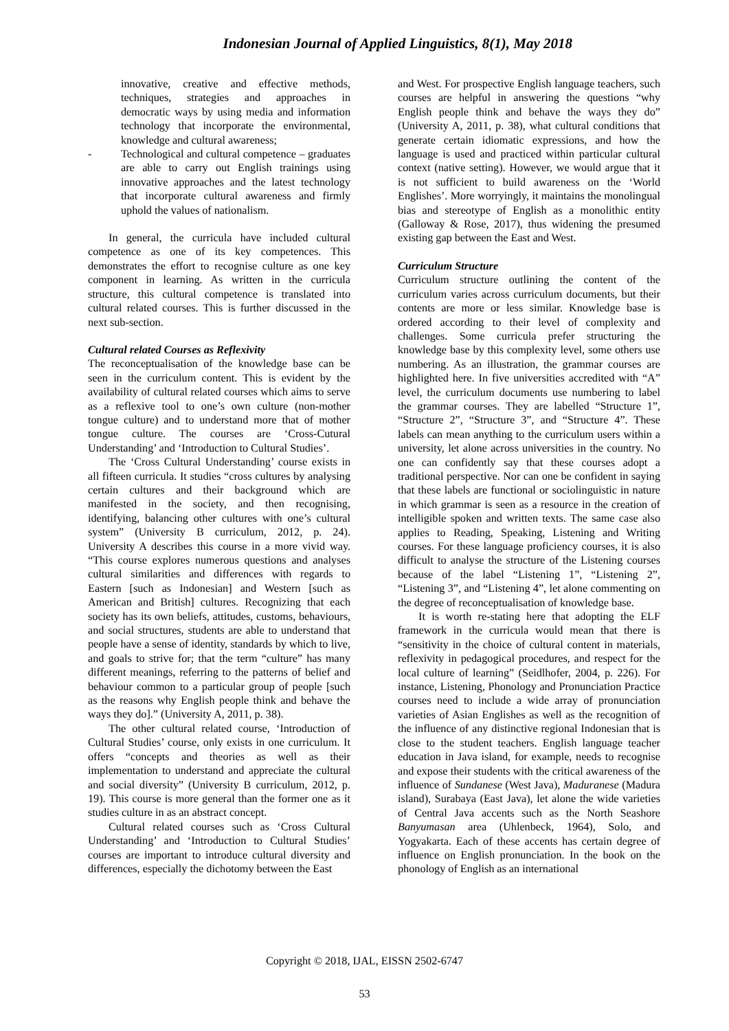Indonesian Journal of Applied Linguistics, 8(1), May 2018
innovative, creative and effective methods, techniques, strategies and approaches in democratic ways by using media and information technology that incorporate the environmental, knowledge and cultural awareness;
- Technological and cultural competence – graduates are able to carry out English trainings using innovative approaches and the latest technology that incorporate cultural awareness and firmly uphold the values of nationalism.
In general, the curricula have included cultural competence as one of its key competences. This demonstrates the effort to recognise culture as one key component in learning. As written in the curricula structure, this cultural competence is translated into cultural related courses. This is further discussed in the next sub-section.
Cultural related Courses as Reflexivity
The reconceptualisation of the knowledge base can be seen in the curriculum content. This is evident by the availability of cultural related courses which aims to serve as a reflexive tool to one’s own culture (non-mother tongue culture) and to understand more that of mother tongue culture. The courses are ‘Cross-Cutural Understanding’ and ‘Introduction to Cultural Studies’.
The ‘Cross Cultural Understanding’ course exists in all fifteen curricula. It studies “cross cultures by analysing certain cultures and their background which are manifested in the society, and then recognising, identifying, balancing other cultures with one’s cultural system” (University B curriculum, 2012, p. 24). University A describes this course in a more vivid way. “This course explores numerous questions and analyses cultural similarities and differences with regards to Eastern [such as Indonesian] and Western [such as American and British] cultures. Recognizing that each society has its own beliefs, attitudes, customs, behaviours, and social structures, students are able to understand that people have a sense of identity, standards by which to live, and goals to strive for; that the term “culture” has many different meanings, referring to the patterns of belief and behaviour common to a particular group of people [such as the reasons why English people think and behave the ways they do].” (University A, 2011, p. 38).
The other cultural related course, ‘Introduction of Cultural Studies’ course, only exists in one curriculum. It offers “concepts and theories as well as their implementation to understand and appreciate the cultural and social diversity” (University B curriculum, 2012, p. 19). This course is more general than the former one as it studies culture in as an abstract concept.
Cultural related courses such as ‘Cross Cultural Understanding’ and ‘Introduction to Cultural Studies’ courses are important to introduce cultural diversity and differences, especially the dichotomy between the East
and West. For prospective English language teachers, such courses are helpful in answering the questions “why English people think and behave the ways they do” (University A, 2011, p. 38), what cultural conditions that generate certain idiomatic expressions, and how the language is used and practiced within particular cultural context (native setting). However, we would argue that it is not sufficient to build awareness on the ‘World Englishes’. More worryingly, it maintains the monolingual bias and stereotype of English as a monolithic entity (Galloway & Rose, 2017), thus widening the presumed existing gap between the East and West.
Curriculum Structure
Curriculum structure outlining the content of the curriculum varies across curriculum documents, but their contents are more or less similar. Knowledge base is ordered according to their level of complexity and challenges. Some curricula prefer structuring the knowledge base by this complexity level, some others use numbering. As an illustration, the grammar courses are highlighted here. In five universities accredited with “A” level, the curriculum documents use numbering to label the grammar courses. They are labelled “Structure 1”, “Structure 2”, “Structure 3”, and “Structure 4”. These labels can mean anything to the curriculum users within a university, let alone across universities in the country. No one can confidently say that these courses adopt a traditional perspective. Nor can one be confident in saying that these labels are functional or sociolinguistic in nature in which grammar is seen as a resource in the creation of intelligible spoken and written texts. The same case also applies to Reading, Speaking, Listening and Writing courses. For these language proficiency courses, it is also difficult to analyse the structure of the Listening courses because of the label “Listening 1”, “Listening 2”, “Listening 3”, and “Listening 4”, let alone commenting on the degree of reconceptualisation of knowledge base.
It is worth re-stating here that adopting the ELF framework in the curricula would mean that there is “sensitivity in the choice of cultural content in materials, reflexivity in pedagogical procedures, and respect for the local culture of learning” (Seidlhofer, 2004, p. 226). For instance, Listening, Phonology and Pronunciation Practice courses need to include a wide array of pronunciation varieties of Asian Englishes as well as the recognition of the influence of any distinctive regional Indonesian that is close to the student teachers. English language teacher education in Java island, for example, needs to recognise and expose their students with the critical awareness of the influence of Sundanese (West Java), Maduranese (Madura island), Surabaya (East Java), let alone the wide varieties of Central Java accents such as the North Seashore Banyumasan area (Uhlenbeck, 1964), Solo, and Yogyakarta. Each of these accents has certain degree of influence on English pronunciation. In the book on the phonology of English as an international
Copyright © 2018, IJAL, EISSN 2502-6747
53